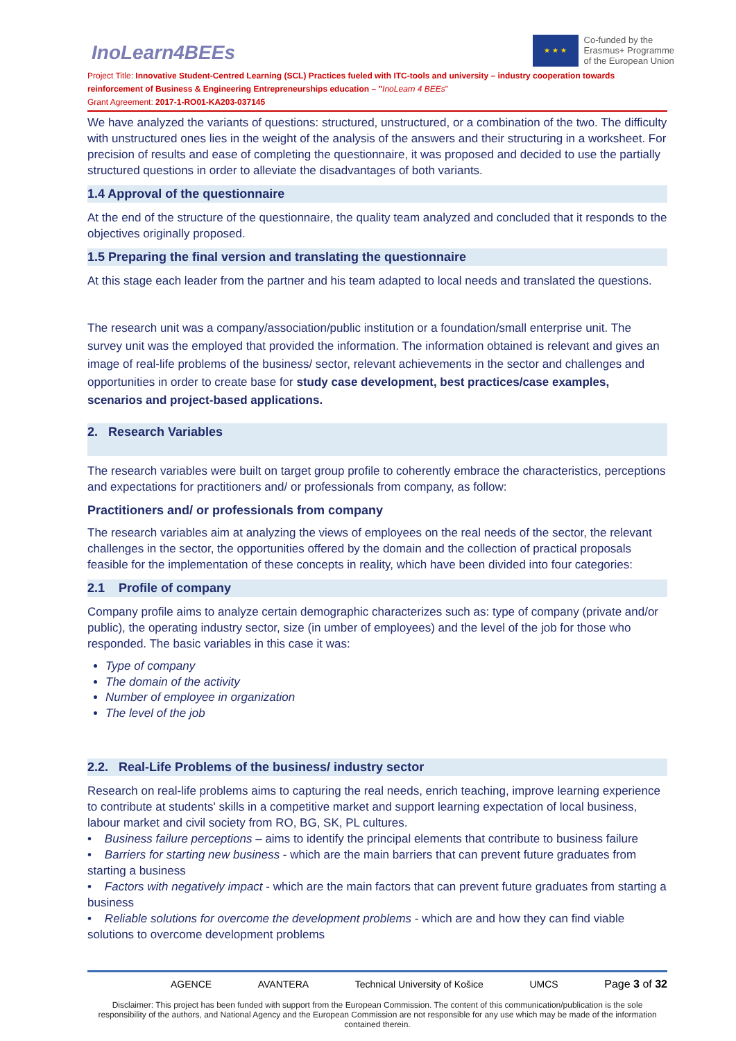InoLearn4BEEs
★ ★ ★
Co-funded by the
Erasmus+ Programme
of the European Union
Project Title: Innovative Student-Centred Learning (SCL) Practices fueled with ITC-tools and university – industry cooperation towards reinforcement of Business & Engineering Entrepreneurships education – "InoLearn 4 BEEs"
Grant Agreement: 2017-1-RO01-KA203-037145
We have analyzed the variants of questions: structured, unstructured, or a combination of the two. The difficulty with unstructured ones lies in the weight of the analysis of the answers and their structuring in a worksheet. For precision of results and ease of completing the questionnaire, it was proposed and decided to use the partially structured questions in order to alleviate the disadvantages of both variants.
1.4 Approval of the questionnaire
At the end of the structure of the questionnaire, the quality team analyzed and concluded that it responds to the objectives originally proposed.
1.5 Preparing the final version and translating the questionnaire
At this stage each leader from the partner and his team adapted to local needs and translated the questions.
The research unit was a company/association/public institution or a foundation/small enterprise unit. The survey unit was the employed that provided the information. The information obtained is relevant and gives an image of real-life problems of the business/ sector, relevant achievements in the sector and challenges and opportunities in order to create base for study case development, best practices/case examples, scenarios and project-based applications.
2. Research Variables
The research variables were built on target group profile to coherently embrace the characteristics, perceptions and expectations for practitioners and/ or professionals from company, as follow:
Practitioners and/ or professionals from company
The research variables aim at analyzing the views of employees on the real needs of the sector, the relevant challenges in the sector, the opportunities offered by the domain and the collection of practical proposals feasible for the implementation of these concepts in reality, which have been divided into four categories:
2.1 Profile of company
Company profile aims to analyze certain demographic characterizes such as: type of company (private and/or public), the operating industry sector, size (in umber of employees) and the level of the job for those who responded. The basic variables in this case it was:
Type of company
The domain of the activity
Number of employee in organization
The level of the job
2.2. Real-Life Problems of the business/ industry sector
Research on real-life problems aims to capturing the real needs, enrich teaching, improve learning experience to contribute at students' skills in a competitive market and support learning expectation of local business, labour market and civil society from RO, BG, SK, PL cultures.
• Business failure perceptions – aims to identify the principal elements that contribute to business failure
• Barriers for starting new business - which are the main barriers that can prevent future graduates from starting a business
• Factors with negatively impact - which are the main factors that can prevent future graduates from starting a business
• Reliable solutions for overcome the development problems - which are and how they can find viable solutions to overcome development problems
AGENCE AVANTERA Technical University of Košice UMCS Page 3 of 32
Disclaimer: This project has been funded with support from the European Commission. The content of this communication/publication is the sole responsibility of the authors, and National Agency and the European Commission are not responsible for any use which may be made of the information contained therein.